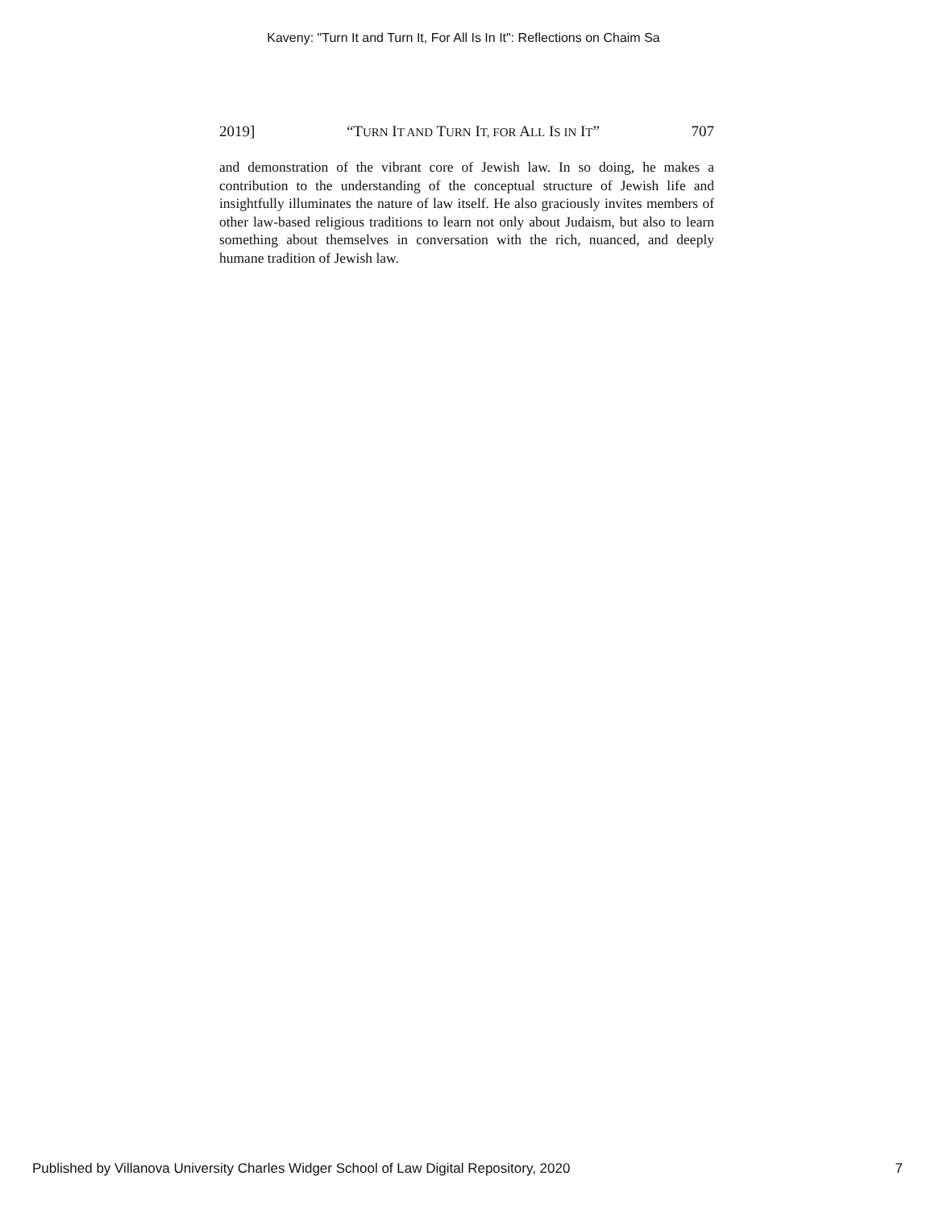Kaveny: "Turn It and Turn It, For All Is In It": Reflections on Chaim Sa
2019] “TURN IT AND TURN IT, FOR ALL IS IN IT” 707
and demonstration of the vibrant core of Jewish law. In so doing, he makes a contribution to the understanding of the conceptual structure of Jewish life and insightfully illuminates the nature of law itself. He also graciously invites members of other law-based religious traditions to learn not only about Judaism, but also to learn something about themselves in conversation with the rich, nuanced, and deeply humane tradition of Jewish law.
Published by Villanova University Charles Widger School of Law Digital Repository, 2020 7